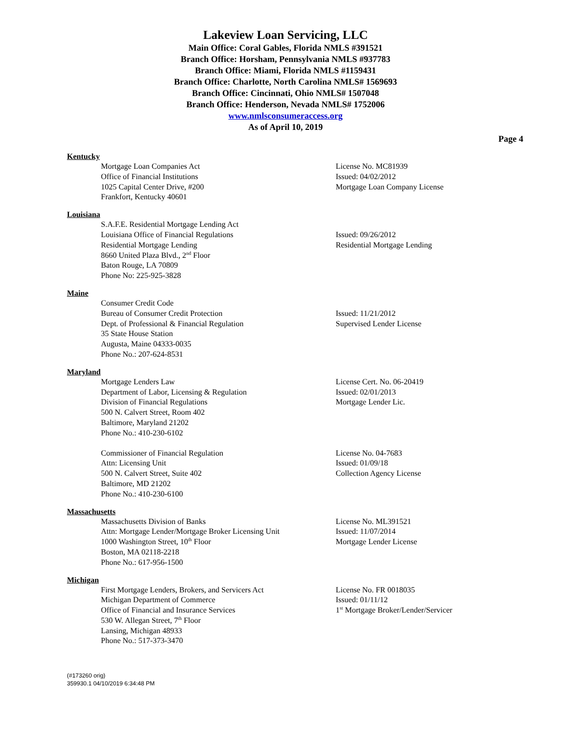Lakeview Loan Servicing, LLC
Main Office: Coral Gables, Florida NMLS #391521
Branch Office: Horsham, Pennsylvania NMLS #937783
Branch Office: Miami, Florida NMLS #1159431
Branch Office: Charlotte, North Carolina NMLS# 1569693
Branch Office: Cincinnati, Ohio NMLS# 1507048
Branch Office: Henderson, Nevada NMLS# 1752006
www.nmlsconsumeraccess.org
As of April 10, 2019
Page 4
Kentucky
Mortgage Loan Companies Act
Office of Financial Institutions
1025 Capital Center Drive, #200
Frankfort, Kentucky 40601
License No. MC81939
Issued: 04/02/2012
Mortgage Loan Company License
Louisiana
S.A.F.E. Residential Mortgage Lending Act
Louisiana Office of Financial Regulations
Residential Mortgage Lending
8660 United Plaza Blvd., 2<sup>nd</sup> Floor
Baton Rouge, LA 70809
Phone No: 225-925-3828
Issued: 09/26/2012
Residential Mortgage Lending
Maine
Consumer Credit Code
Bureau of Consumer Credit Protection
Dept. of Professional & Financial Regulation
35 State House Station
Augusta, Maine 04333-0035
Phone No.: 207-624-8531
Issued: 11/21/2012
Supervised Lender License
Maryland
Mortgage Lenders Law
Department of Labor, Licensing & Regulation
Division of Financial Regulations
500 N. Calvert Street, Room 402
Baltimore, Maryland 21202
Phone No.: 410-230-6102
License Cert. No. 06-20419
Issued: 02/01/2013
Mortgage Lender Lic.
Commissioner of Financial Regulation
Attn: Licensing Unit
500 N. Calvert Street, Suite 402
Baltimore, MD 21202
Phone No.: 410-230-6100
License No. 04-7683
Issued: 01/09/18
Collection Agency License
Massachusetts
Massachusetts Division of Banks
Attn: Mortgage Lender/Mortgage Broker Licensing Unit
1000 Washington Street, 10<sup>th</sup> Floor
Boston, MA 02118-2218
Phone No.: 617-956-1500
License No. ML391521
Issued: 11/07/2014
Mortgage Lender License
Michigan
First Mortgage Lenders, Brokers, and Servicers Act
Michigan Department of Commerce
Office of Financial and Insurance Services
530 W. Allegan Street, 7<sup>th</sup> Floor
Lansing, Michigan 48933
Phone No.: 517-373-3470
License No. FR 0018035
Issued: 01/11/12
1<sup>st</sup> Mortgage Broker/Lender/Servicer
(#173260 orig)
359930.1 04/10/2019 6:34:48 PM